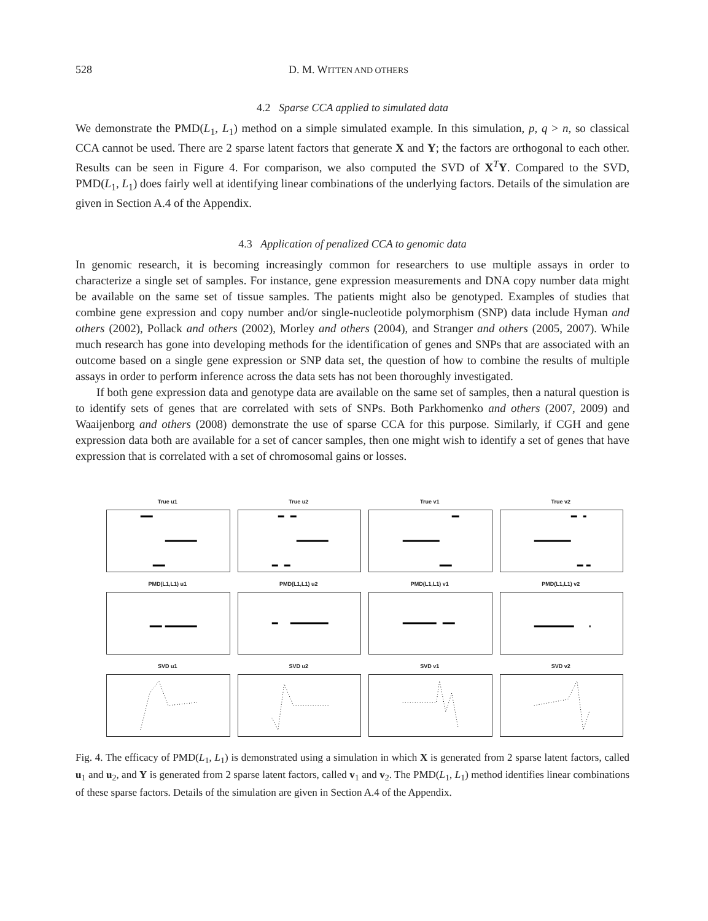528 D. M. WITTEN AND OTHERS
4.2 Sparse CCA applied to simulated data
We demonstrate the PMD(L<sub>1</sub>, L<sub>1</sub>) method on a simple simulated example. In this simulation, p, q > n, so classical CCA cannot be used. There are 2 sparse latent factors that generate X and Y; the factors are orthogonal to each other. Results can be seen in Figure 4. For comparison, we also computed the SVD of X<sup>T</sup>Y. Compared to the SVD, PMD(L<sub>1</sub>, L<sub>1</sub>) does fairly well at identifying linear combinations of the underlying factors. Details of the simulation are given in Section A.4 of the Appendix.
4.3 Application of penalized CCA to genomic data
In genomic research, it is becoming increasingly common for researchers to use multiple assays in order to characterize a single set of samples. For instance, gene expression measurements and DNA copy number data might be available on the same set of tissue samples. The patients might also be genotyped. Examples of studies that combine gene expression and copy number and/or single-nucleotide polymorphism (SNP) data include Hyman and others (2002), Pollack and others (2002), Morley and others (2004), and Stranger and others (2005, 2007). While much research has gone into developing methods for the identification of genes and SNPs that are associated with an outcome based on a single gene expression or SNP data set, the question of how to combine the results of multiple assays in order to perform inference across the data sets has not been thoroughly investigated.
If both gene expression data and genotype data are available on the same set of samples, then a natural question is to identify sets of genes that are correlated with sets of SNPs. Both Parkhomenko and others (2007, 2009) and Waaijenborg and others (2008) demonstrate the use of sparse CCA for this purpose. Similarly, if CGH and gene expression data both are available for a set of cancer samples, then one might wish to identify a set of genes that have expression that is correlated with a set of chromosomal gains or losses.
True u1
True u2
True v1
True v2
PMD(L1,L1) u1
PMD(L1,L1) u2
PMD(L1,L1) v1
PMD(L1,L1) v2
SVD u1
SVD u2
SVD v1
SVD v2
Fig. 4. The efficacy of PMD(L<sub>1</sub>, L<sub>1</sub>) is demonstrated using a simulation in which X is generated from 2 sparse latent factors, called u<sub>1</sub> and u<sub>2</sub>, and Y is generated from 2 sparse latent factors, called v<sub>1</sub> and v<sub>2</sub>. The PMD(L<sub>1</sub>, L<sub>1</sub>) method identifies linear combinations of these sparse factors. Details of the simulation are given in Section A.4 of the Appendix.